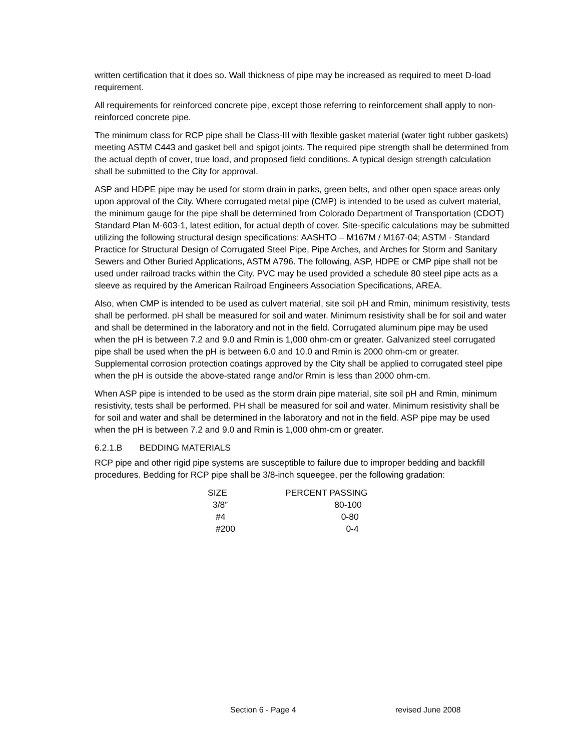written certification that it does so. Wall thickness of pipe may be increased as required to meet D-load requirement.
All requirements for reinforced concrete pipe, except those referring to reinforcement shall apply to non-reinforced concrete pipe.
The minimum class for RCP pipe shall be Class-III with flexible gasket material (water tight rubber gaskets) meeting ASTM C443 and gasket bell and spigot joints. The required pipe strength shall be determined from the actual depth of cover, true load, and proposed field conditions. A typical design strength calculation shall be submitted to the City for approval.
ASP and HDPE pipe may be used for storm drain in parks, green belts, and other open space areas only upon approval of the City. Where corrugated metal pipe (CMP) is intended to be used as culvert material, the minimum gauge for the pipe shall be determined from Colorado Department of Transportation (CDOT) Standard Plan M-603-1, latest edition, for actual depth of cover. Site-specific calculations may be submitted utilizing the following structural design specifications: AASHTO – M167M / M167-04; ASTM - Standard Practice for Structural Design of Corrugated Steel Pipe, Pipe Arches, and Arches for Storm and Sanitary Sewers and Other Buried Applications, ASTM A796. The following, ASP, HDPE or CMP pipe shall not be used under railroad tracks within the City. PVC may be used provided a schedule 80 steel pipe acts as a sleeve as required by the American Railroad Engineers Association Specifications, AREA.
Also, when CMP is intended to be used as culvert material, site soil pH and Rmin, minimum resistivity, tests shall be performed. pH shall be measured for soil and water. Minimum resistivity shall be for soil and water and shall be determined in the laboratory and not in the field. Corrugated aluminum pipe may be used when the pH is between 7.2 and 9.0 and Rmin is 1,000 ohm-cm or greater. Galvanized steel corrugated pipe shall be used when the pH is between 6.0 and 10.0 and Rmin is 2000 ohm-cm or greater. Supplemental corrosion protection coatings approved by the City shall be applied to corrugated steel pipe when the pH is outside the above-stated range and/or Rmin is less than 2000 ohm-cm.
When ASP pipe is intended to be used as the storm drain pipe material, site soil pH and Rmin, minimum resistivity, tests shall be performed. PH shall be measured for soil and water. Minimum resistivity shall be for soil and water and shall be determined in the laboratory and not in the field. ASP pipe may be used when the pH is between 7.2 and 9.0 and Rmin is 1,000 ohm-cm or greater.
6.2.1.B BEDDING MATERIALS
RCP pipe and other rigid pipe systems are susceptible to failure due to improper bedding and backfill procedures. Bedding for RCP pipe shall be 3/8-inch squeegee, per the following gradation:
| SIZE | PERCENT PASSING |
| --- | --- |
| 3/8” | 80-100 |
| #4 | 0-80 |
| #200 | 0-4 |
Section 6 - Page 4 revised June 2008